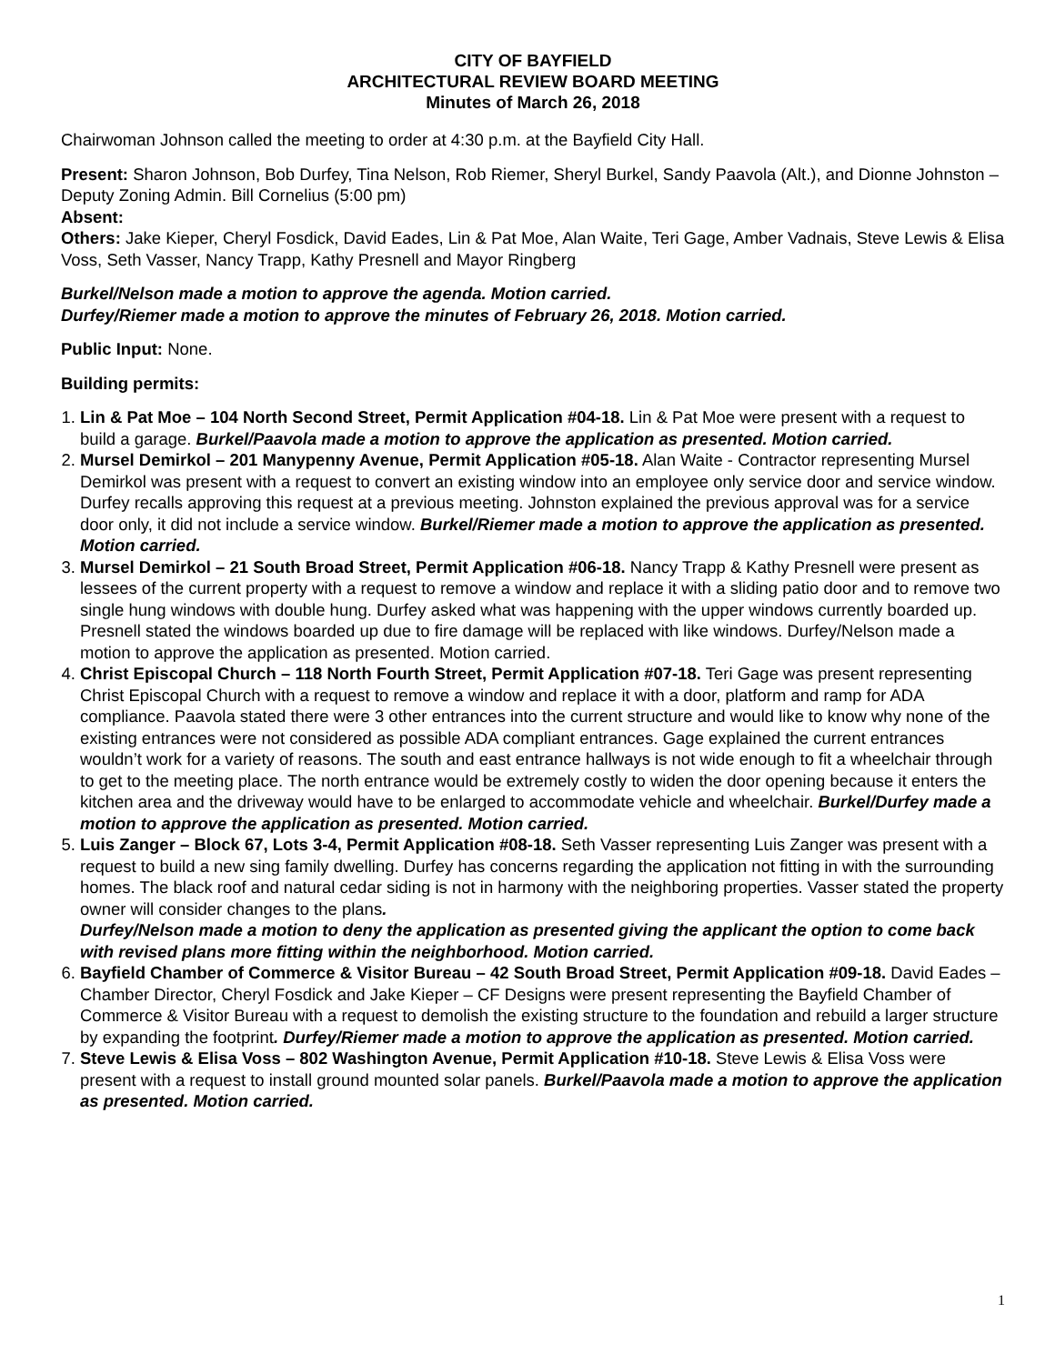CITY OF BAYFIELD
ARCHITECTURAL REVIEW BOARD MEETING
Minutes of March 26, 2018
Chairwoman Johnson called the meeting to order at 4:30 p.m. at the Bayfield City Hall.
Present: Sharon Johnson, Bob Durfey, Tina Nelson, Rob Riemer, Sheryl Burkel, Sandy Paavola (Alt.), and Dionne Johnston – Deputy Zoning Admin. Bill Cornelius (5:00 pm)
Absent:
Others: Jake Kieper, Cheryl Fosdick, David Eades, Lin & Pat Moe, Alan Waite, Teri Gage, Amber Vadnais, Steve Lewis & Elisa Voss, Seth Vasser, Nancy Trapp, Kathy Presnell and Mayor Ringberg
Burkel/Nelson made a motion to approve the agenda. Motion carried.
Durfey/Riemer made a motion to approve the minutes of February 26, 2018. Motion carried.
Public Input: None.
Building permits:
1. Lin & Pat Moe – 104 North Second Street, Permit Application #04-18. Lin & Pat Moe were present with a request to build a garage. Burkel/Paavola made a motion to approve the application as presented. Motion carried.
2. Mursel Demirkol – 201 Manypenny Avenue, Permit Application #05-18. Alan Waite - Contractor representing Mursel Demirkol was present with a request to convert an existing window into an employee only service door and service window. Durfey recalls approving this request at a previous meeting. Johnston explained the previous approval was for a service door only, it did not include a service window. Burkel/Riemer made a motion to approve the application as presented. Motion carried.
3. Mursel Demirkol – 21 South Broad Street, Permit Application #06-18. Nancy Trapp & Kathy Presnell were present as lessees of the current property with a request to remove a window and replace it with a sliding patio door and to remove two single hung windows with double hung. Durfey asked what was happening with the upper windows currently boarded up. Presnell stated the windows boarded up due to fire damage will be replaced with like windows. Durfey/Nelson made a motion to approve the application as presented. Motion carried.
4. Christ Episcopal Church – 118 North Fourth Street, Permit Application #07-18. Teri Gage was present representing Christ Episcopal Church with a request to remove a window and replace it with a door, platform and ramp for ADA compliance. Paavola stated there were 3 other entrances into the current structure and would like to know why none of the existing entrances were not considered as possible ADA compliant entrances. Gage explained the current entrances wouldn’t work for a variety of reasons. The south and east entrance hallways is not wide enough to fit a wheelchair through to get to the meeting place. The north entrance would be extremely costly to widen the door opening because it enters the kitchen area and the driveway would have to be enlarged to accommodate vehicle and wheelchair. Burkel/Durfey made a motion to approve the application as presented. Motion carried.
5. Luis Zanger – Block 67, Lots 3-4, Permit Application #08-18. Seth Vasser representing Luis Zanger was present with a request to build a new sing family dwelling. Durfey has concerns regarding the application not fitting in with the surrounding homes. The black roof and natural cedar siding is not in harmony with the neighboring properties. Vasser stated the property owner will consider changes to the plans.
Durfey/Nelson made a motion to deny the application as presented giving the applicant the option to come back with revised plans more fitting within the neighborhood. Motion carried.
6. Bayfield Chamber of Commerce & Visitor Bureau – 42 South Broad Street, Permit Application #09-18. David Eades – Chamber Director, Cheryl Fosdick and Jake Kieper – CF Designs were present representing the Bayfield Chamber of Commerce & Visitor Bureau with a request to demolish the existing structure to the foundation and rebuild a larger structure by expanding the footprint. Durfey/Riemer made a motion to approve the application as presented. Motion carried.
7. Steve Lewis & Elisa Voss – 802 Washington Avenue, Permit Application #10-18. Steve Lewis & Elisa Voss were present with a request to install ground mounted solar panels. Burkel/Paavola made a motion to approve the application as presented. Motion carried.
1